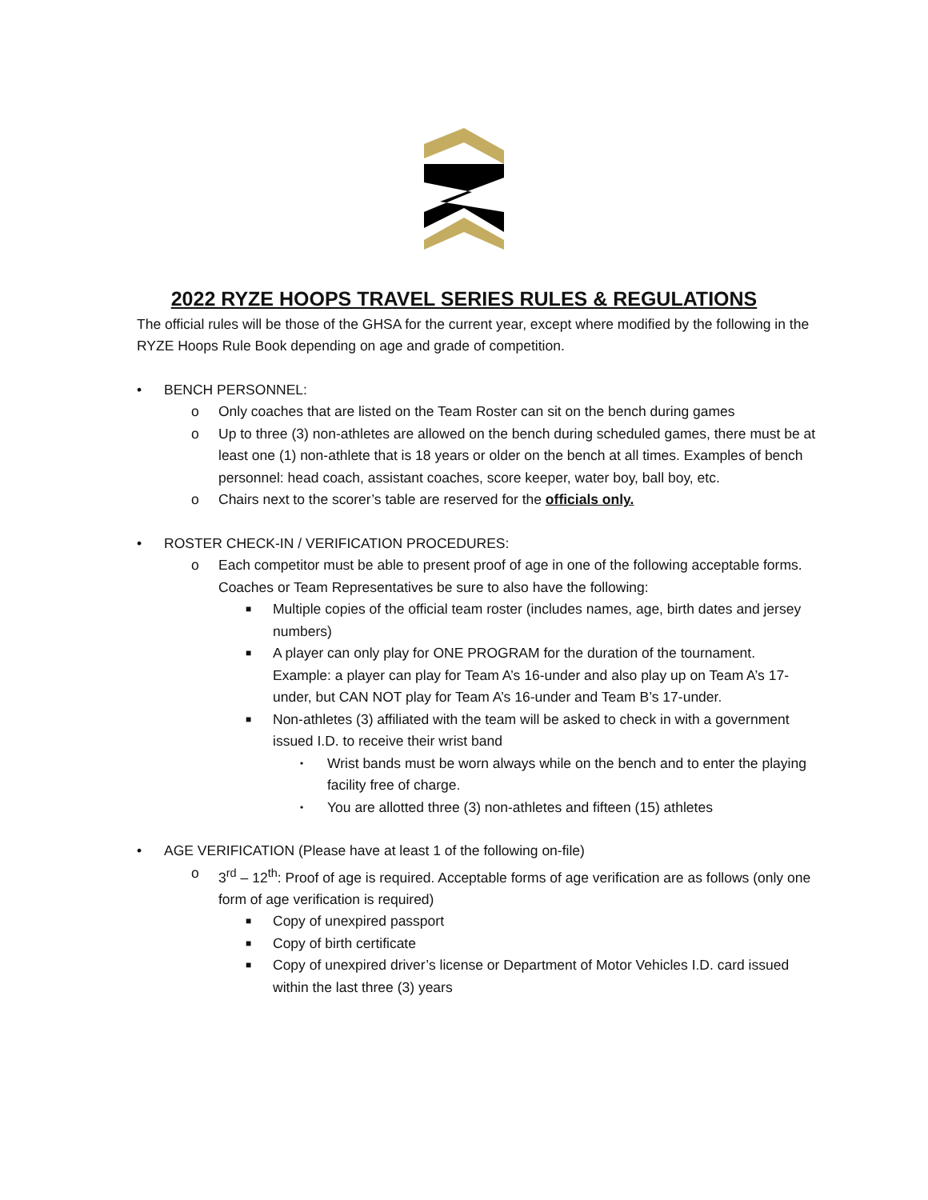2022 RYZE HOOPS TRAVEL SERIES RULES & REGULATIONS
The official rules will be those of the GHSA for the current year, except where modified by the following in the RYZE Hoops Rule Book depending on age and grade of competition.
• BENCH PERSONNEL:
o Only coaches that are listed on the Team Roster can sit on the bench during games
o Up to three (3) non-athletes are allowed on the bench during scheduled games, there must be at least one (1) non-athlete that is 18 years or older on the bench at all times. Examples of bench personnel: head coach, assistant coaches, score keeper, water boy, ball boy, etc.
o Chairs next to the scorer’s table are reserved for the officials only.
• ROSTER CHECK-IN / VERIFICATION PROCEDURES:
o Each competitor must be able to present proof of age in one of the following acceptable forms. Coaches or Team Representatives be sure to also have the following:
■ Multiple copies of the official team roster (includes names, age, birth dates and jersey numbers)
■ A player can only play for ONE PROGRAM for the duration of the tournament. Example: a player can play for Team A’s 16-under and also play up on Team A’s 17-under, but CAN NOT play for Team A’s 16-under and Team B’s 17-under.
■ Non-athletes (3) affiliated with the team will be asked to check in with a government issued I.D. to receive their wrist band
• Wrist bands must be worn always while on the bench and to enter the playing facility free of charge.
• You are allotted three (3) non-athletes and fifteen (15) athletes
• AGE VERIFICATION (Please have at least 1 of the following on-file)
o 3<sup>rd</sup> – 12<sup>th</sup>: Proof of age is required. Acceptable forms of age verification are as follows (only one form of age verification is required)
■ Copy of unexpired passport
■ Copy of birth certificate
■ Copy of unexpired driver’s license or Department of Motor Vehicles I.D. card issued within the last three (3) years